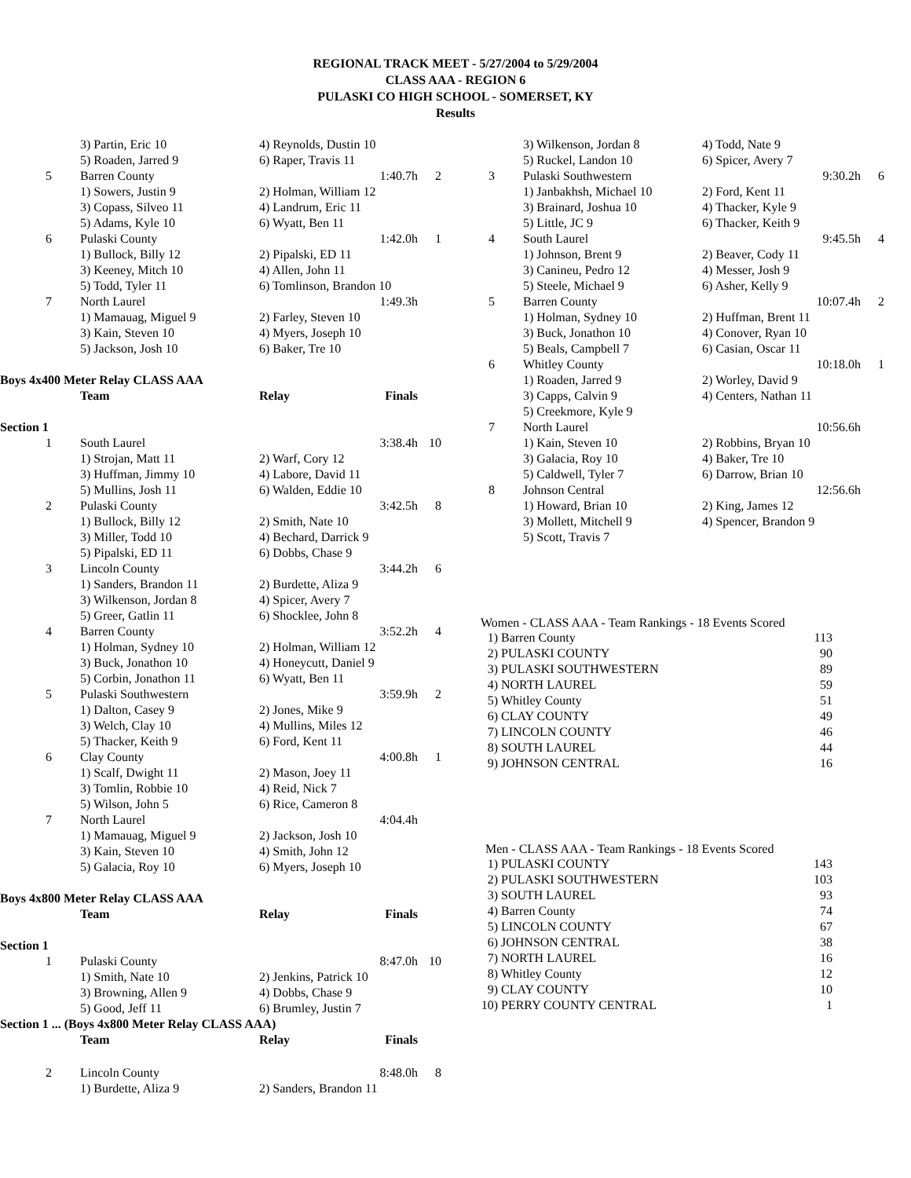REGIONAL TRACK MEET - 5/27/2004 to 5/29/2004
CLASS AAA - REGION 6
PULASKI CO HIGH SCHOOL - SOMERSET, KY
Results
| | 3) Partin, Eric 10 | 4) Reynolds, Dustin 10 | | |
| | 5) Roaden, Jarred 9 | 6) Raper, Travis 11 | | |
| 5 | Barren County | | 1:40.7h | 2 |
| | 1) Sowers, Justin 9 | 2) Holman, William 12 | | |
| | 3) Copass, Silveo 11 | 4) Landrum, Eric 11 | | |
| | 5) Adams, Kyle 10 | 6) Wyatt, Ben 11 | | |
| 6 | Pulaski County | | 1:42.0h | 1 |
| | 1) Bullock, Billy 12 | 2) Pipalski, ED 11 | | |
| | 3) Keeney, Mitch 10 | 4) Allen, John 11 | | |
| | 5) Todd, Tyler 11 | 6) Tomlinson, Brandon 10 | | |
| 7 | North Laurel | | 1:49.3h | |
| | 1) Mamauag, Miguel 9 | 2) Farley, Steven 10 | | |
| | 3) Kain, Steven 10 | 4) Myers, Joseph 10 | | |
| | 5) Jackson, Josh 10 | 6) Baker, Tre 10 | | |
Boys 4x400 Meter Relay CLASS AAA
| | Team | Relay | Finals | |
| --- | --- | --- | --- | --- |
Section 1
| 1 | South Laurel | | 3:38.4h | 10 |
| | 1) Strojan, Matt 11 | 2) Warf, Cory 12 | | |
| | 3) Huffman, Jimmy 10 | 4) Labore, David 11 | | |
| | 5) Mullins, Josh 11 | 6) Walden, Eddie 10 | | |
| 2 | Pulaski County | | 3:42.5h | 8 |
| | 1) Bullock, Billy 12 | 2) Smith, Nate 10 | | |
| | 3) Miller, Todd 10 | 4) Bechard, Darrick 9 | | |
| | 5) Pipalski, ED 11 | 6) Dobbs, Chase 9 | | |
| 3 | Lincoln County | | 3:44.2h | 6 |
| | 1) Sanders, Brandon 11 | 2) Burdette, Aliza 9 | | |
| | 3) Wilkenson, Jordan 8 | 4) Spicer, Avery 7 | | |
| | 5) Greer, Gatlin 11 | 6) Shocklee, John 8 | | |
| 4 | Barren County | | 3:52.2h | 4 |
| | 1) Holman, Sydney 10 | 2) Holman, William 12 | | |
| | 3) Buck, Jonathon 10 | 4) Honeycutt, Daniel 9 | | |
| | 5) Corbin, Jonathon 11 | 6) Wyatt, Ben 11 | | |
| 5 | Pulaski Southwestern | | 3:59.9h | 2 |
| | 1) Dalton, Casey 9 | 2) Jones, Mike 9 | | |
| | 3) Welch, Clay 10 | 4) Mullins, Miles 12 | | |
| | 5) Thacker, Keith 9 | 6) Ford, Kent 11 | | |
| 6 | Clay County | | 4:00.8h | 1 |
| | 1) Scalf, Dwight 11 | 2) Mason, Joey 11 | | |
| | 3) Tomlin, Robbie 10 | 4) Reid, Nick 7 | | |
| | 5) Wilson, John 5 | 6) Rice, Cameron 8 | | |
| 7 | North Laurel | | 4:04.4h | |
| | 1) Mamauag, Miguel 9 | 2) Jackson, Josh 10 | | |
| | 3) Kain, Steven 10 | 4) Smith, John 12 | | |
| | 5) Galacia, Roy 10 | 6) Myers, Joseph 10 | | |
Boys 4x800 Meter Relay CLASS AAA
| | Team | Relay | Finals | |
| --- | --- | --- | --- | --- |
Section 1
| 1 | Pulaski County | | 8:47.0h | 10 |
| | 1) Smith, Nate 10 | 2) Jenkins, Patrick 10 | | |
| | 3) Browning, Allen 9 | 4) Dobbs, Chase 9 | | |
| | 5) Good, Jeff 11 | 6) Brumley, Justin 7 | | |
Section 1 ... (Boys 4x800 Meter Relay CLASS AAA)
| | Team | Relay | Finals | |
| --- | --- | --- | --- | --- |
| 2 | Lincoln County | | 8:48.0h | 8 |
| | 1) Burdette, Aliza 9 | 2) Sanders, Brandon 11 | | |
| | 3) Wilkenson, Jordan 8 | 4) Todd, Nate 9 | | |
| | 5) Ruckel, Landon 10 | 6) Spicer, Avery 7 | | |
| 3 | Pulaski Southwestern | | 9:30.2h | 6 |
| | 1) Janbakhsh, Michael 10 | 2) Ford, Kent 11 | | |
| | 3) Brainard, Joshua 10 | 4) Thacker, Kyle 9 | | |
| | 5) Little, JC 9 | 6) Thacker, Keith 9 | | |
| 4 | South Laurel | | 9:45.5h | 4 |
| | 1) Johnson, Brent 9 | 2) Beaver, Cody 11 | | |
| | 3) Canineu, Pedro 12 | 4) Messer, Josh 9 | | |
| | 5) Steele, Michael 9 | 6) Asher, Kelly 9 | | |
| 5 | Barren County | | 10:07.4h | 2 |
| | 1) Holman, Sydney 10 | 2) Huffman, Brent 11 | | |
| | 3) Buck, Jonathon 10 | 4) Conover, Ryan 10 | | |
| | 5) Beals, Campbell 7 | 6) Casian, Oscar 11 | | |
| 6 | Whitley County | | 10:18.0h | 1 |
| | 1) Roaden, Jarred 9 | 2) Worley, David 9 | | |
| | 3) Capps, Calvin 9 | 4) Centers, Nathan 11 | | |
| | 5) Creekmore, Kyle 9 | | | |
| 7 | North Laurel | | 10:56.6h | |
| | 1) Kain, Steven 10 | 2) Robbins, Bryan 10 | | |
| | 3) Galacia, Roy 10 | 4) Baker, Tre 10 | | |
| | 5) Caldwell, Tyler 7 | 6) Darrow, Brian 10 | | |
| 8 | Johnson Central | | 12:56.6h | |
| | 1) Howard, Brian 10 | 2) King, James 12 | | |
| | 3) Mollett, Mitchell 9 | 4) Spencer, Brandon 9 | | |
| | 5) Scott, Travis 7 | | | |
Women - CLASS AAA - Team Rankings - 18 Events Scored
| 1) | Barren County | 113 |
| 2) | PULASKI COUNTY | 90 |
| 3) | PULASKI SOUTHWESTERN | 89 |
| 4) | NORTH LAUREL | 59 |
| 5) | Whitley County | 51 |
| 6) | CLAY COUNTY | 49 |
| 7) | LINCOLN COUNTY | 46 |
| 8) | SOUTH LAUREL | 44 |
| 9) | JOHNSON CENTRAL | 16 |
Men - CLASS AAA - Team Rankings - 18 Events Scored
| 1) | PULASKI COUNTY | 143 |
| 2) | PULASKI SOUTHWESTERN | 103 |
| 3) | SOUTH LAUREL | 93 |
| 4) | Barren County | 74 |
| 5) | LINCOLN COUNTY | 67 |
| 6) | JOHNSON CENTRAL | 38 |
| 7) | NORTH LAUREL | 16 |
| 8) | Whitley County | 12 |
| 9) | CLAY COUNTY | 10 |
| 10) | PERRY COUNTY CENTRAL | 1 |